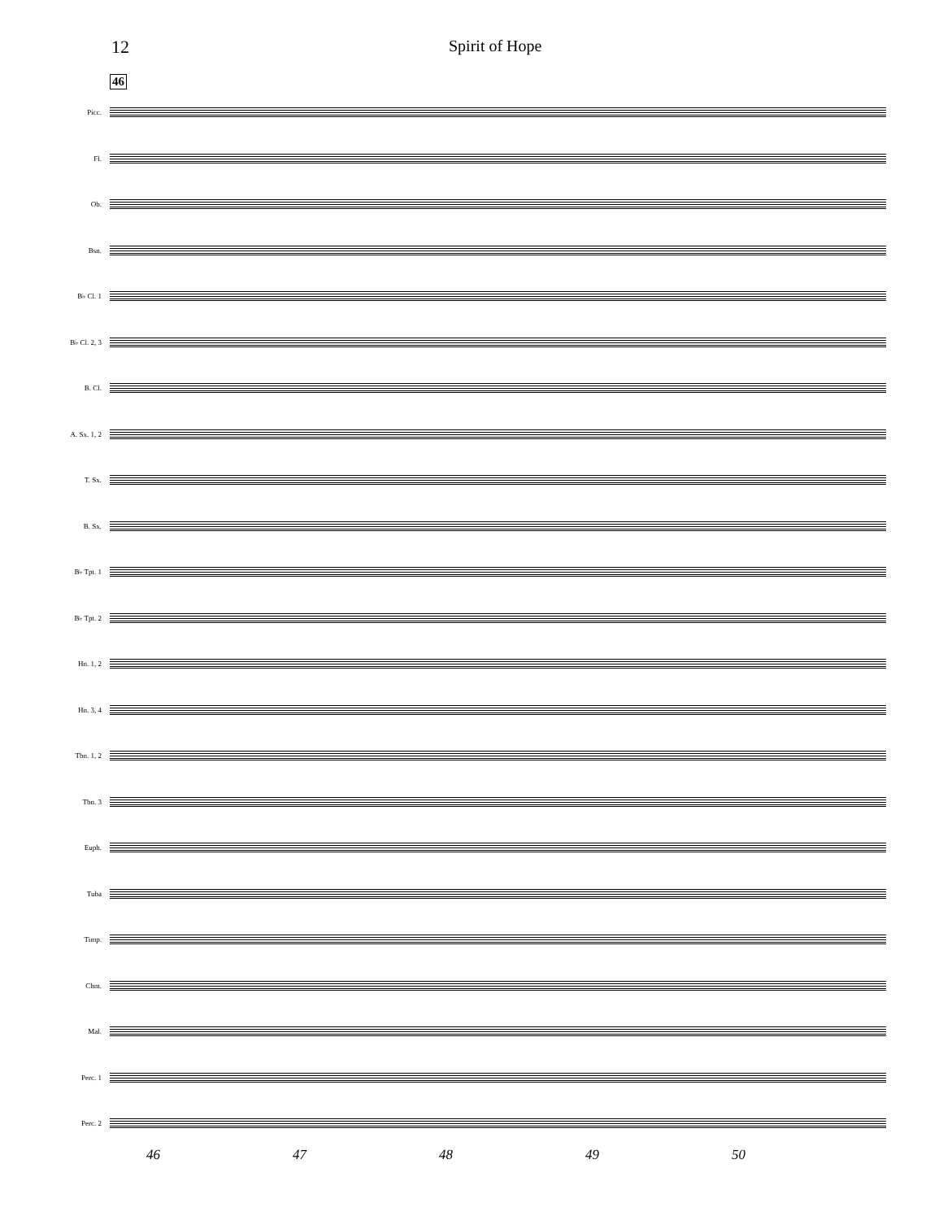12 Spirit of Hope
46
Picc.
Fl.
Ob.
Bsn.
B♭ Cl. 1
B♭ Cl. 2, 3
B. Cl.
A. Sx. 1, 2
T. Sx.
B. Sx.
B♭ Tpt. 1
B♭ Tpt. 2
Hn. 1, 2
Hn. 3, 4
Tbn. 1, 2
Tbn. 3
Euph.
Tuba
Timp.
Chm.
Mal.
Perc. 1
Perc. 2
46 47 48 49 50